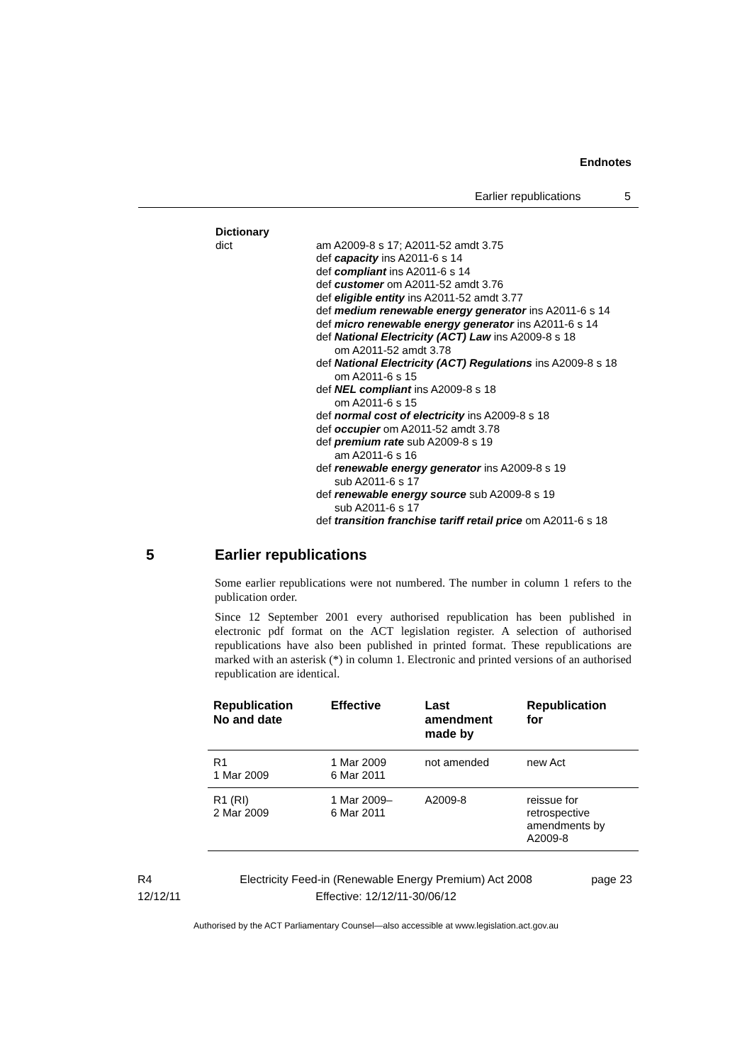Endnotes
Earlier republications 5
Dictionary
dict am A2009-8 s 17; A2011-52 amdt 3.75
def capacity ins A2011-6 s 14
def compliant ins A2011-6 s 14
def customer om A2011-52 amdt 3.76
def eligible entity ins A2011-52 amdt 3.77
def medium renewable energy generator ins A2011-6 s 14
def micro renewable energy generator ins A2011-6 s 14
def National Electricity (ACT) Law ins A2009-8 s 18
om A2011-52 amdt 3.78
def National Electricity (ACT) Regulations ins A2009-8 s 18
om A2011-6 s 15
def NEL compliant ins A2009-8 s 18
om A2011-6 s 15
def normal cost of electricity ins A2009-8 s 18
def occupier om A2011-52 amdt 3.78
def premium rate sub A2009-8 s 19
am A2011-6 s 16
def renewable energy generator ins A2009-8 s 19
sub A2011-6 s 17
def renewable energy source sub A2009-8 s 19
sub A2011-6 s 17
def transition franchise tariff retail price om A2011-6 s 18
5 Earlier republications
Some earlier republications were not numbered. The number in column 1 refers to the publication order.
Since 12 September 2001 every authorised republication has been published in electronic pdf format on the ACT legislation register. A selection of authorised republications have also been published in printed format. These republications are marked with an asterisk (*) in column 1. Electronic and printed versions of an authorised republication are identical.
| Republication No and date | Effective | Last amendment made by | Republication for |
| --- | --- | --- | --- |
| R1 1 Mar 2009 | 1 Mar 2009 6 Mar 2011 | not amended | new Act |
| R1 (RI) 2 Mar 2009 | 1 Mar 2009– 6 Mar 2011 | A2009-8 | reissue for retrospective amendments by A2009-8 |
R4
12/12/11
Electricity Feed-in (Renewable Energy Premium) Act 2008
Effective: 12/12/11-30/06/12
page 23
Authorised by the ACT Parliamentary Counsel—also accessible at www.legislation.act.gov.au